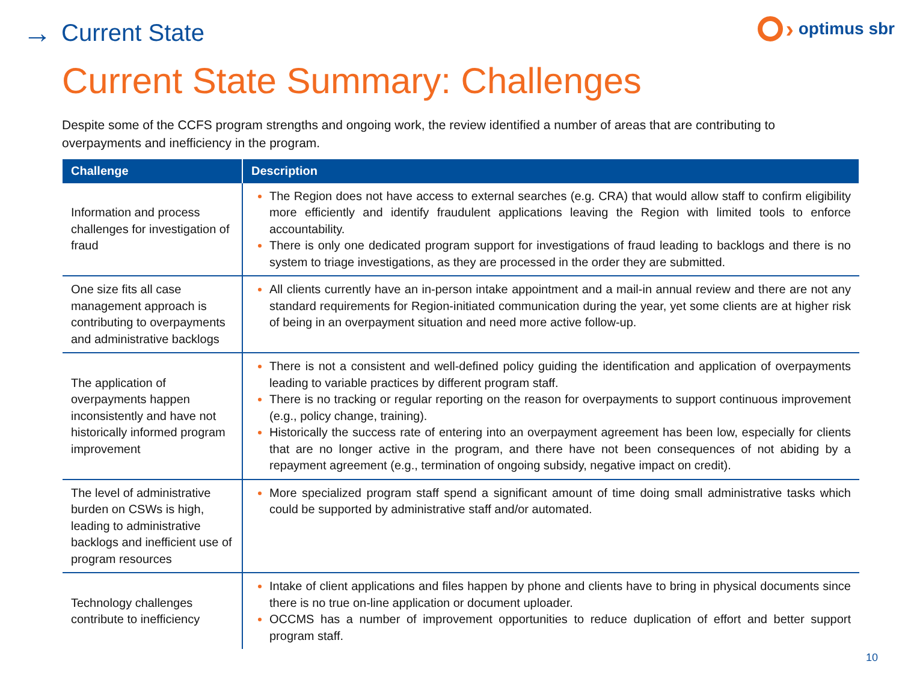→ Current State
› optimus sbr
Current State Summary: Challenges
Despite some of the CCFS program strengths and ongoing work, the review identified a number of areas that are contributing to overpayments and inefficiency in the program.
| Challenge | Description |
| --- | --- |
| Information and process challenges for investigation of fraud | The Region does not have access to external searches (e.g. CRA) that would allow staff to confirm eligibility more efficiently and identify fraudulent applications leaving the Region with limited tools to enforce accountability. There is only one dedicated program support for investigations of fraud leading to backlogs and there is no system to triage investigations, as they are processed in the order they are submitted. |
| One size fits all case management approach is contributing to overpayments and administrative backlogs | All clients currently have an in-person intake appointment and a mail-in annual review and there are not any standard requirements for Region-initiated communication during the year, yet some clients are at higher risk of being in an overpayment situation and need more active follow-up. |
| The application of overpayments happen inconsistently and have not historically informed program improvement | There is not a consistent and well-defined policy guiding the identification and application of overpayments leading to variable practices by different program staff. There is no tracking or regular reporting on the reason for overpayments to support continuous improvement (e.g., policy change, training). Historically the success rate of entering into an overpayment agreement has been low, especially for clients that are no longer active in the program, and there have not been consequences of not abiding by a repayment agreement (e.g., termination of ongoing subsidy, negative impact on credit). |
| The level of administrative burden on CSWs is high, leading to administrative backlogs and inefficient use of program resources | More specialized program staff spend a significant amount of time doing small administrative tasks which could be supported by administrative staff and/or automated. |
| Technology challenges contribute to inefficiency | Intake of client applications and files happen by phone and clients have to bring in physical documents since there is no true on-line application or document uploader. OCCMS has a number of improvement opportunities to reduce duplication of effort and better support program staff. |
10